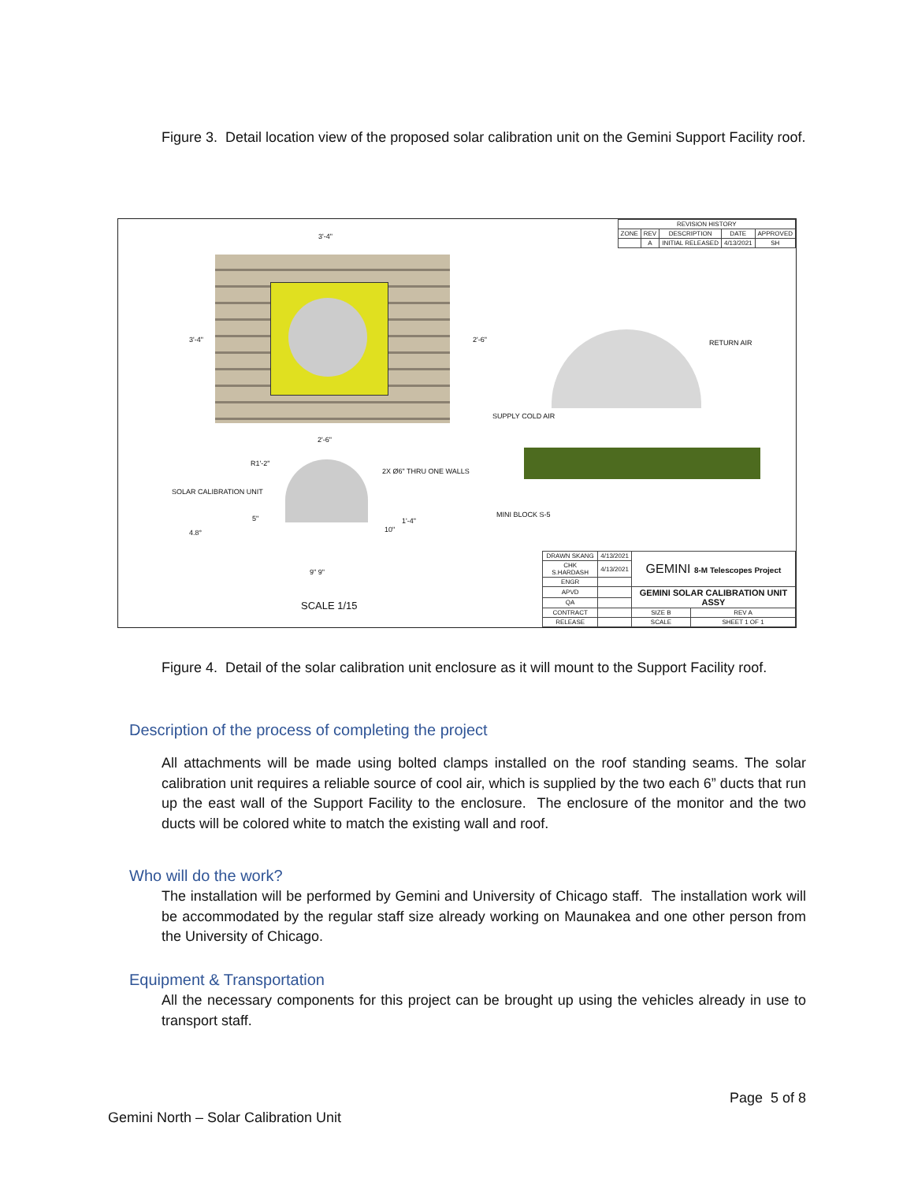Figure 3. Detail location view of the proposed solar calibration unit on the Gemini Support Facility roof.
| REVISION HISTORY | | | | |
| ZONE | REV | DESCRIPTION | DATE | APPROVED |
| | A | INITIAL RELEASED | 4/13/2021 | SH |
3'-4"
3'-4" 2'-6"
2'-6"
RETURN AIR
SUPPLY COLD AIR
R1'-2"
2X Ø6" THRU ONE WALLS
SOLAR CALIBRATION UNIT
MINI BLOCK S-5
4.8°
5" 1'-4"
10"
9" 9"
SCALE 1/15
| DRAWN SKANG | 4/13/2021 | GEMINI 8-M Telescopes Project | |
| CHK S.HARDASH | 4/13/2021 | | |
| ENGR | | | |
| APVD | | GEMINI SOLAR CALIBRATION UNIT ASSY | |
| QA | | | |
| CONTRACT | | SIZE B | REV A |
| RELEASE | | SCALE | SHEET 1 OF 1 |
Figure 4. Detail of the solar calibration unit enclosure as it will mount to the Support Facility roof.
Description of the process of completing the project
All attachments will be made using bolted clamps installed on the roof standing seams. The solar calibration unit requires a reliable source of cool air, which is supplied by the two each 6” ducts that run up the east wall of the Support Facility to the enclosure. The enclosure of the monitor and the two ducts will be colored white to match the existing wall and roof.
Who will do the work?
The installation will be performed by Gemini and University of Chicago staff. The installation work will be accommodated by the regular staff size already working on Maunakea and one other person from the University of Chicago.
Equipment & Transportation
All the necessary components for this project can be brought up using the vehicles already in use to transport staff.
Page 5 of 8
Gemini North – Solar Calibration Unit